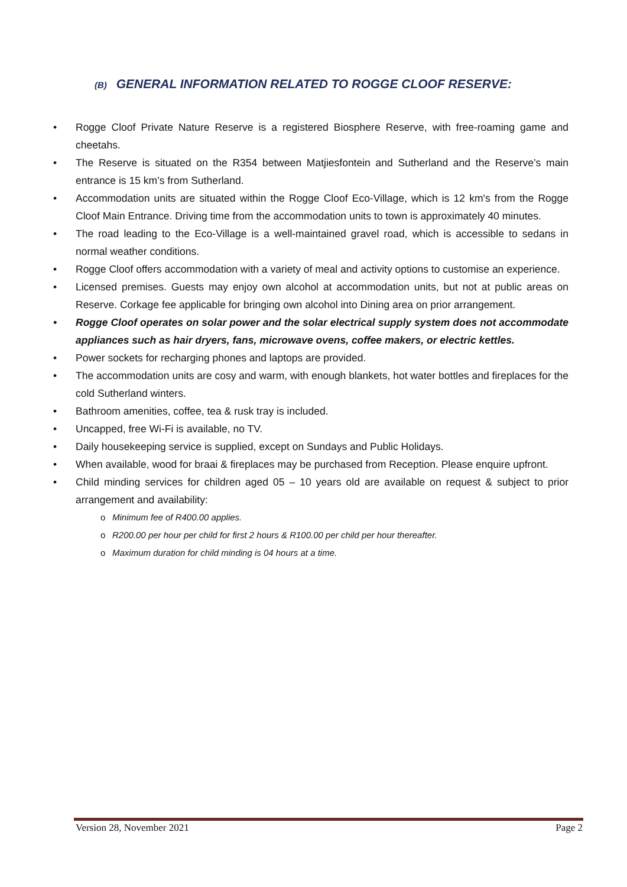(B) GENERAL INFORMATION RELATED TO ROGGE CLOOF RESERVE:
• Rogge Cloof Private Nature Reserve is a registered Biosphere Reserve, with free-roaming game and cheetahs.
• The Reserve is situated on the R354 between Matjiesfontein and Sutherland and the Reserve’s main entrance is 15 km’s from Sutherland.
• Accommodation units are situated within the Rogge Cloof Eco-Village, which is 12 km's from the Rogge Cloof Main Entrance. Driving time from the accommodation units to town is approximately 40 minutes.
• The road leading to the Eco-Village is a well-maintained gravel road, which is accessible to sedans in normal weather conditions.
• Rogge Cloof offers accommodation with a variety of meal and activity options to customise an experience.
• Licensed premises. Guests may enjoy own alcohol at accommodation units, but not at public areas on Reserve. Corkage fee applicable for bringing own alcohol into Dining area on prior arrangement.
• Rogge Cloof operates on solar power and the solar electrical supply system does not accommodate appliances such as hair dryers, fans, microwave ovens, coffee makers, or electric kettles.
• Power sockets for recharging phones and laptops are provided.
• The accommodation units are cosy and warm, with enough blankets, hot water bottles and fireplaces for the cold Sutherland winters.
• Bathroom amenities, coffee, tea & rusk tray is included.
• Uncapped, free Wi-Fi is available, no TV.
• Daily housekeeping service is supplied, except on Sundays and Public Holidays.
• When available, wood for braai & fireplaces may be purchased from Reception. Please enquire upfront.
• Child minding services for children aged 05 – 10 years old are available on request & subject to prior arrangement and availability:
o Minimum fee of R400.00 applies.
o R200.00 per hour per child for first 2 hours & R100.00 per child per hour thereafter.
o Maximum duration for child minding is 04 hours at a time.
Version 28, November 2021 Page 2